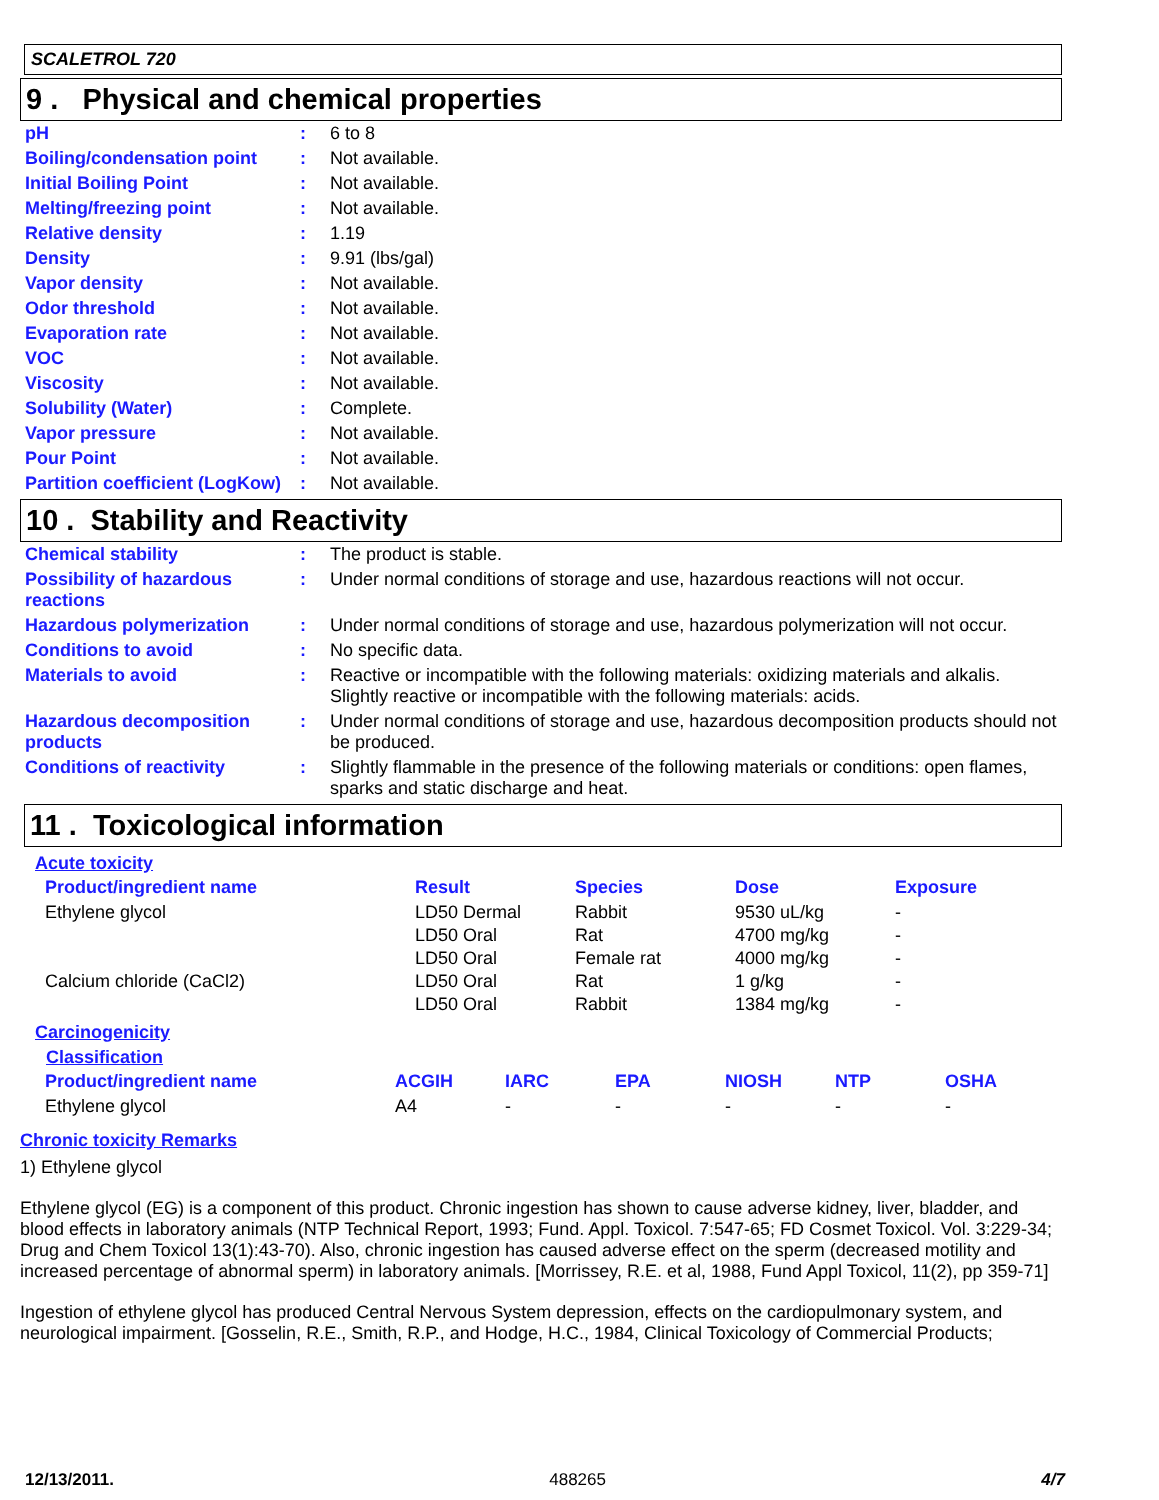SCALETROL 720
9 . Physical and chemical properties
| pH | : | 6 to 8 |
| Boiling/condensation point | : | Not available. |
| Initial Boiling Point | : | Not available. |
| Melting/freezing point | : | Not available. |
| Relative density | : | 1.19 |
| Density | : | 9.91 (lbs/gal) |
| Vapor density | : | Not available. |
| Odor threshold | : | Not available. |
| Evaporation rate | : | Not available. |
| VOC | : | Not available. |
| Viscosity | : | Not available. |
| Solubility (Water) | : | Complete. |
| Vapor pressure | : | Not available. |
| Pour Point | : | Not available. |
| Partition coefficient (LogKow) | : | Not available. |
10 . Stability and Reactivity
| Chemical stability | : | The product is stable. |
| Possibility of hazardous reactions | : | Under normal conditions of storage and use, hazardous reactions will not occur. |
| Hazardous polymerization | : | Under normal conditions of storage and use, hazardous polymerization will not occur. |
| Conditions to avoid | : | No specific data. |
| Materials to avoid | : | Reactive or incompatible with the following materials: oxidizing materials and alkalis. Slightly reactive or incompatible with the following materials: acids. |
| Hazardous decomposition products | : | Under normal conditions of storage and use, hazardous decomposition products should not be produced. |
| Conditions of reactivity | : | Slightly flammable in the presence of the following materials or conditions: open flames, sparks and static discharge and heat. |
11 . Toxicological information
Acute toxicity
| Product/ingredient name | Result | Species | Dose | Exposure |
| --- | --- | --- | --- | --- |
| Ethylene glycol | LD50 Dermal | Rabbit | 9530 uL/kg | - |
| | LD50 Oral | Rat | 4700 mg/kg | - |
| | LD50 Oral | Female rat | 4000 mg/kg | - |
| Calcium chloride (CaCl2) | LD50 Oral | Rat | 1 g/kg | - |
| | LD50 Oral | Rabbit | 1384 mg/kg | - |
Carcinogenicity
Classification
| Product/ingredient name | ACGIH | IARC | EPA | NIOSH | NTP | OSHA |
| --- | --- | --- | --- | --- | --- | --- |
| Ethylene glycol | A4 | - | - | - | - | - |
Chronic toxicity Remarks
1) Ethylene glycol
Ethylene glycol (EG) is a component of this product. Chronic ingestion has shown to cause adverse kidney, liver, bladder, and blood effects in laboratory animals (NTP Technical Report, 1993; Fund. Appl. Toxicol. 7:547-65; FD Cosmet Toxicol. Vol. 3:229-34; Drug and Chem Toxicol 13(1):43-70). Also, chronic ingestion has caused adverse effect on the sperm (decreased motility and increased percentage of abnormal sperm) in laboratory animals. [Morrissey, R.E. et al, 1988, Fund Appl Toxicol, 11(2), pp 359-71]
Ingestion of ethylene glycol has produced Central Nervous System depression, effects on the cardiopulmonary system, and neurological impairment. [Gosselin, R.E., Smith, R.P., and Hodge, H.C., 1984, Clinical Toxicology of Commercial Products;
12/13/2011. 488265 4/7